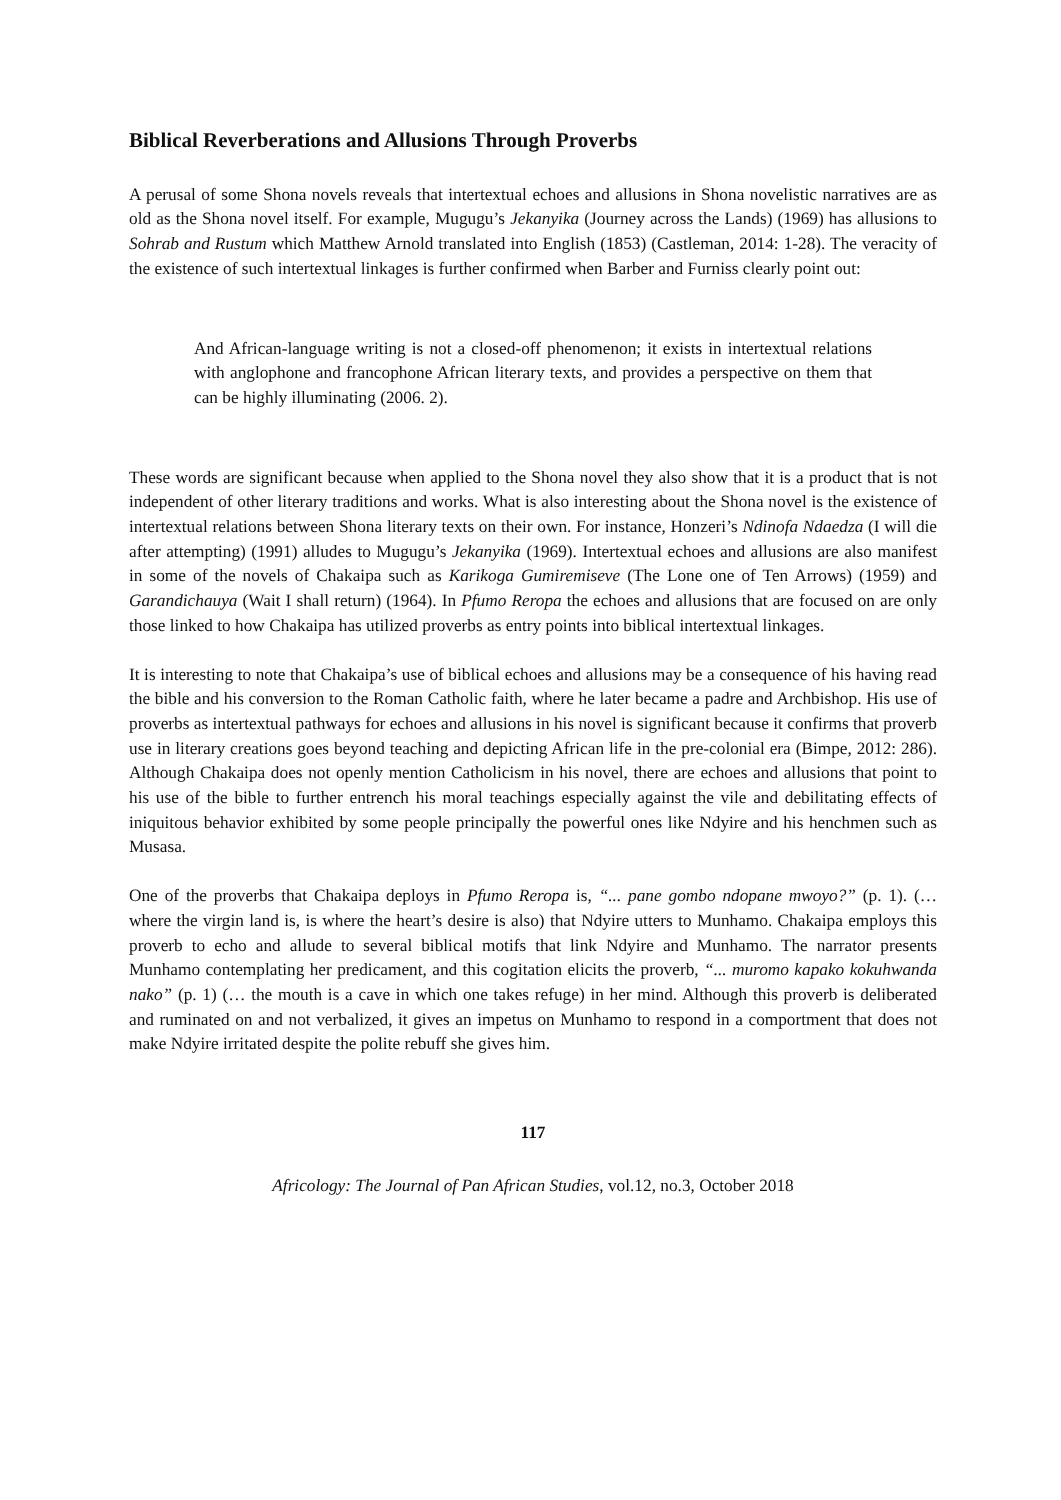Biblical Reverberations and Allusions Through Proverbs
A perusal of some Shona novels reveals that intertextual echoes and allusions in Shona novelistic narratives are as old as the Shona novel itself. For example, Mugugu’s Jekanyika (Journey across the Lands) (1969) has allusions to Sohrab and Rustum which Matthew Arnold translated into English (1853) (Castleman, 2014: 1-28). The veracity of the existence of such intertextual linkages is further confirmed when Barber and Furniss clearly point out:
And African-language writing is not a closed-off phenomenon; it exists in intertextual relations with anglophone and francophone African literary texts, and provides a perspective on them that can be highly illuminating (2006. 2).
These words are significant because when applied to the Shona novel they also show that it is a product that is not independent of other literary traditions and works. What is also interesting about the Shona novel is the existence of intertextual relations between Shona literary texts on their own. For instance, Honzeri’s Ndinofa Ndaedza (I will die after attempting) (1991) alludes to Mugugu’s Jekanyika (1969). Intertextual echoes and allusions are also manifest in some of the novels of Chakaipa such as Karikoga Gumiremiseve (The Lone one of Ten Arrows) (1959) and Garandichauya (Wait I shall return) (1964). In Pfumo Reropa the echoes and allusions that are focused on are only those linked to how Chakaipa has utilized proverbs as entry points into biblical intertextual linkages.
It is interesting to note that Chakaipa’s use of biblical echoes and allusions may be a consequence of his having read the bible and his conversion to the Roman Catholic faith, where he later became a padre and Archbishop. His use of proverbs as intertextual pathways for echoes and allusions in his novel is significant because it confirms that proverb use in literary creations goes beyond teaching and depicting African life in the pre-colonial era (Bimpe, 2012: 286). Although Chakaipa does not openly mention Catholicism in his novel, there are echoes and allusions that point to his use of the bible to further entrench his moral teachings especially against the vile and debilitating effects of iniquitous behavior exhibited by some people principally the powerful ones like Ndyire and his henchmen such as Musasa.
One of the proverbs that Chakaipa deploys in Pfumo Reropa is, “... pane gombo ndopane mwoyo?” (p. 1). (… where the virgin land is, is where the heart’s desire is also) that Ndyire utters to Munhamo. Chakaipa employs this proverb to echo and allude to several biblical motifs that link Ndyire and Munhamo. The narrator presents Munhamo contemplating her predicament, and this cogitation elicits the proverb, “... muromo kapako kokuhwanda nako” (p. 1) (… the mouth is a cave in which one takes refuge) in her mind. Although this proverb is deliberated and ruminated on and not verbalized, it gives an impetus on Munhamo to respond in a comportment that does not make Ndyire irritated despite the polite rebuff she gives him.
117
Africology: The Journal of Pan African Studies, vol.12, no.3, October 2018